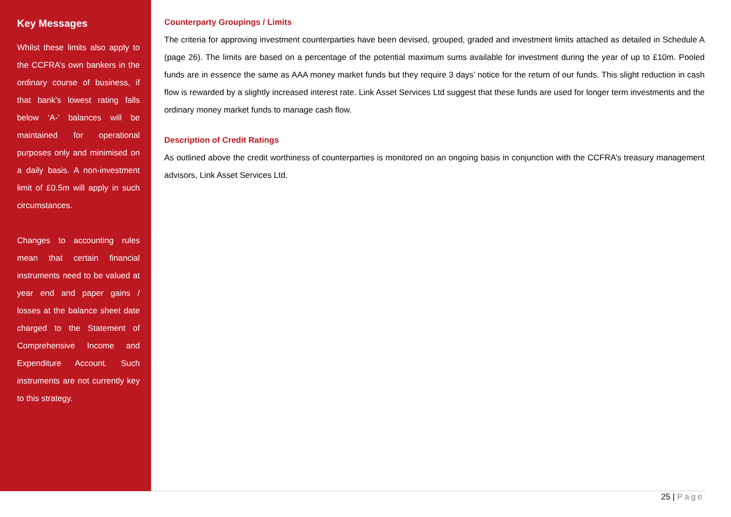Key Messages
Whilst these limits also apply to the CCFRA’s own bankers in the ordinary course of business, if that bank's lowest rating falls below ‘A-’ balances will be maintained for operational purposes only and minimised on a daily basis. A non-investment limit of £0.5m will apply in such circumstances.
Changes to accounting rules mean that certain financial instruments need to be valued at year end and paper gains / losses at the balance sheet date charged to the Statement of Comprehensive Income and Expenditure Account. Such instruments are not currently key to this strategy.
Counterparty Groupings / Limits
The criteria for approving investment counterparties have been devised, grouped, graded and investment limits attached as detailed in Schedule A (page 26). The limits are based on a percentage of the potential maximum sums available for investment during the year of up to £10m. Pooled funds are in essence the same as AAA money market funds but they require 3 days’ notice for the return of our funds. This slight reduction in cash flow is rewarded by a slightly increased interest rate. Link Asset Services Ltd suggest that these funds are used for longer term investments and the ordinary money market funds to manage cash flow.
Description of Credit Ratings
As outlined above the credit worthiness of counterparties is monitored on an ongoing basis in conjunction with the CCFRA’s treasury management advisors, Link Asset Services Ltd.
25 | Page